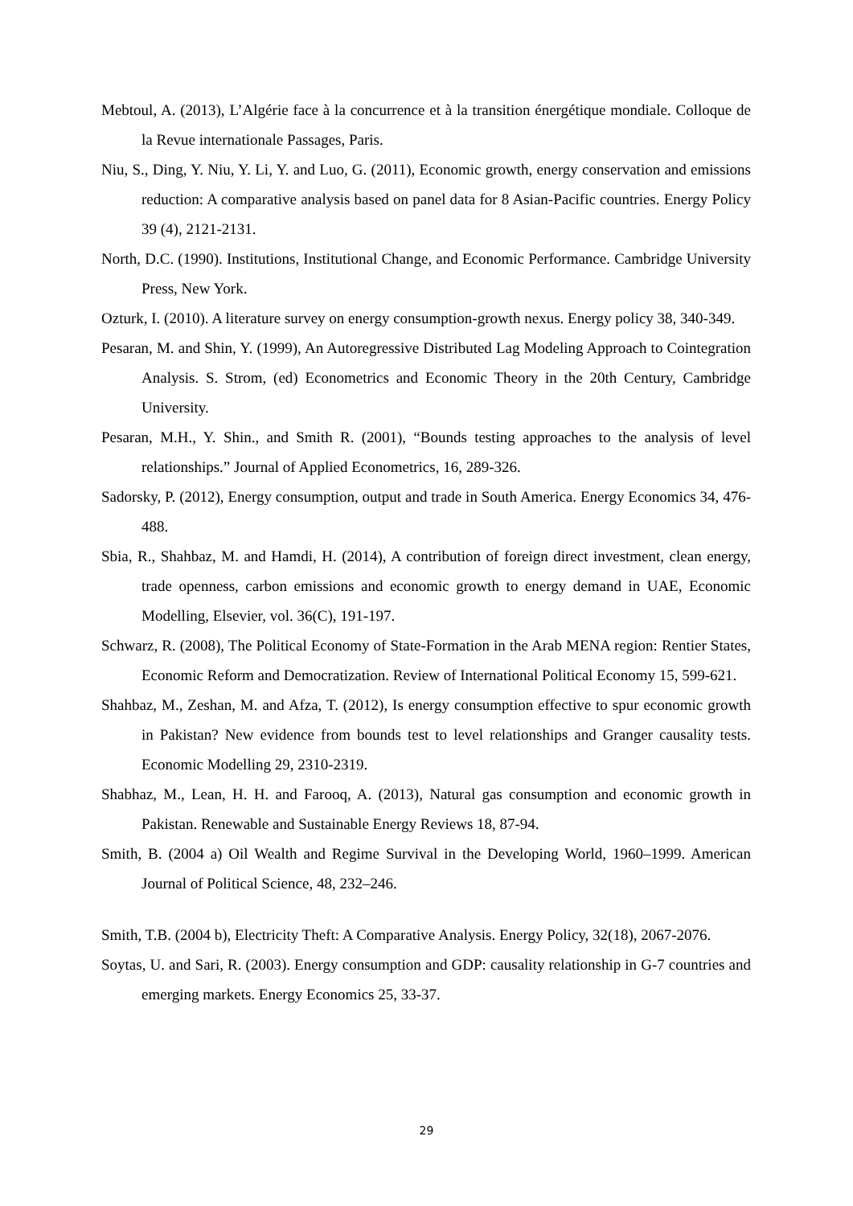Mebtoul, A. (2013), L’Algérie face à la concurrence et à la transition énergétique mondiale. Colloque de la Revue internationale Passages, Paris.
Niu, S., Ding, Y. Niu, Y. Li, Y. and Luo, G. (2011), Economic growth, energy conservation and emissions reduction: A comparative analysis based on panel data for 8 Asian-Pacific countries. Energy Policy 39 (4), 2121-2131.
North, D.C. (1990). Institutions, Institutional Change, and Economic Performance. Cambridge University Press, New York.
Ozturk, I. (2010). A literature survey on energy consumption-growth nexus. Energy policy 38, 340-349.
Pesaran, M. and Shin, Y. (1999), An Autoregressive Distributed Lag Modeling Approach to Cointegration Analysis. S. Strom, (ed) Econometrics and Economic Theory in the 20th Century, Cambridge University.
Pesaran, M.H., Y. Shin., and Smith R. (2001), “Bounds testing approaches to the analysis of level relationships.” Journal of Applied Econometrics, 16, 289-326.
Sadorsky, P. (2012), Energy consumption, output and trade in South America. Energy Economics 34, 476-488.
Sbia, R., Shahbaz, M. and Hamdi, H. (2014), A contribution of foreign direct investment, clean energy, trade openness, carbon emissions and economic growth to energy demand in UAE, Economic Modelling, Elsevier, vol. 36(C), 191-197.
Schwarz, R. (2008), The Political Economy of State-Formation in the Arab MENA region: Rentier States, Economic Reform and Democratization. Review of International Political Economy 15, 599-621.
Shahbaz, M., Zeshan, M. and Afza, T. (2012), Is energy consumption effective to spur economic growth in Pakistan? New evidence from bounds test to level relationships and Granger causality tests. Economic Modelling 29, 2310-2319.
Shabhaz, M., Lean, H. H. and Farooq, A. (2013), Natural gas consumption and economic growth in Pakistan. Renewable and Sustainable Energy Reviews 18, 87-94.
Smith, B. (2004 a) Oil Wealth and Regime Survival in the Developing World, 1960–1999. American Journal of Political Science, 48, 232–246.
Smith, T.B. (2004 b), Electricity Theft: A Comparative Analysis. Energy Policy, 32(18), 2067-2076.
Soytas, U. and Sari, R. (2003). Energy consumption and GDP: causality relationship in G-7 countries and emerging markets. Energy Economics 25, 33-37.
29